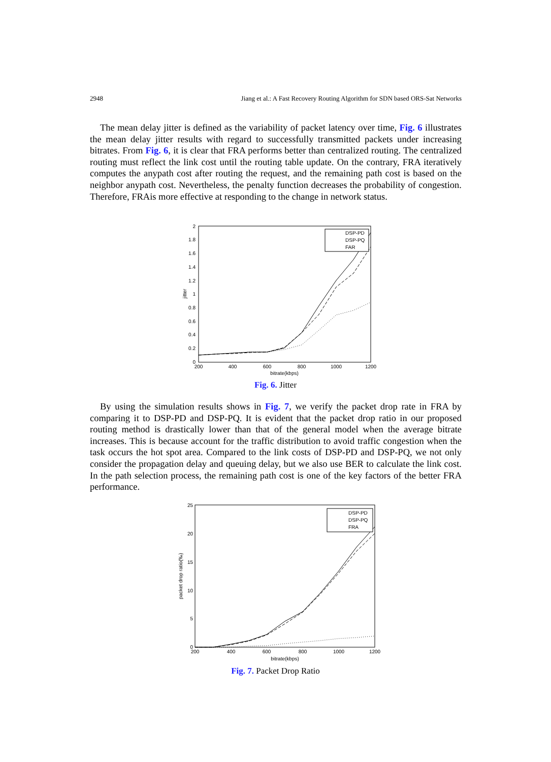2948 Jiang et al.: A Fast Recovery Routing Algorithm for SDN based ORS-Sat Networks
The mean delay jitter is defined as the variability of packet latency over time, Fig. 6 illustrates the mean delay jitter results with regard to successfully transmitted packets under increasing bitrates. From Fig. 6, it is clear that FRA performs better than centralized routing. The centralized routing must reflect the link cost until the routing table update. On the contrary, FRA iteratively computes the anypath cost after routing the request, and the remaining path cost is based on the neighbor anypath cost. Nevertheless, the penalty function decreases the probability of congestion. Therefore, FRAis more effective at responding to the change in network status.
2
1.8
1.6
1.4
1.2
1
0.8
0.6
0.4
0.2
0
200
400
600
800
1000
1200
bitrate(kbps)
jitter
DSP-PD
DSP-PQ
FAR
Fig. 6. Jitter
By using the simulation results shows in Fig. 7, we verify the packet drop rate in FRA by comparing it to DSP-PD and DSP-PQ. It is evident that the packet drop ratio in our proposed routing method is drastically lower than that of the general model when the average bitrate increases. This is because account for the traffic distribution to avoid traffic congestion when the task occurs the hot spot area. Compared to the link costs of DSP-PD and DSP-PQ, we not only consider the propagation delay and queuing delay, but we also use BER to calculate the link cost. In the path selection process, the remaining path cost is one of the key factors of the better FRA performance.
25
20
15
10
5
0
200
400
600
800
1000
1200
bitrate(kbps)
packet drop ratio(‰)
DSP-PD
DSP-PQ
FRA
Fig. 7. Packet Drop Ratio